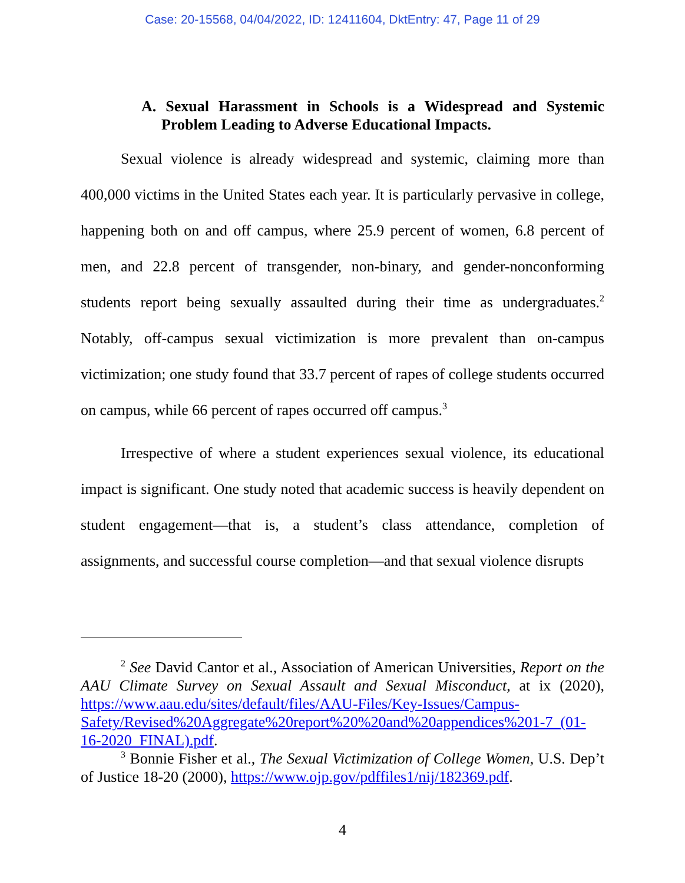Case: 20-15568, 04/04/2022, ID: 12411604, DktEntry: 47, Page 11 of 29
A. Sexual Harassment in Schools is a Widespread and Systemic Problem Leading to Adverse Educational Impacts.
Sexual violence is already widespread and systemic, claiming more than 400,000 victims in the United States each year. It is particularly pervasive in college, happening both on and off campus, where 25.9 percent of women, 6.8 percent of men, and 22.8 percent of transgender, non-binary, and gender-nonconforming students report being sexually assaulted during their time as undergraduates.<sup>2</sup> Notably, off-campus sexual victimization is more prevalent than on-campus victimization; one study found that 33.7 percent of rapes of college students occurred on campus, while 66 percent of rapes occurred off campus.<sup>3</sup>
Irrespective of where a student experiences sexual violence, its educational impact is significant. One study noted that academic success is heavily dependent on student engagement—that is, a student’s class attendance, completion of assignments, and successful course completion—and that sexual violence disrupts
<sup>2</sup> See David Cantor et al., Association of American Universities, Report on the AAU Climate Survey on Sexual Assault and Sexual Misconduct, at ix (2020), https://www.aau.edu/sites/default/files/AAU-Files/Key-Issues/Campus-Safety/Revised%20Aggregate%20report%20%20and%20appendices%201-7_(01-16-2020_FINAL).pdf.
<sup>3</sup> Bonnie Fisher et al., The Sexual Victimization of College Women, U.S. Dep’t of Justice 18-20 (2000), https://www.ojp.gov/pdffiles1/nij/182369.pdf.
4